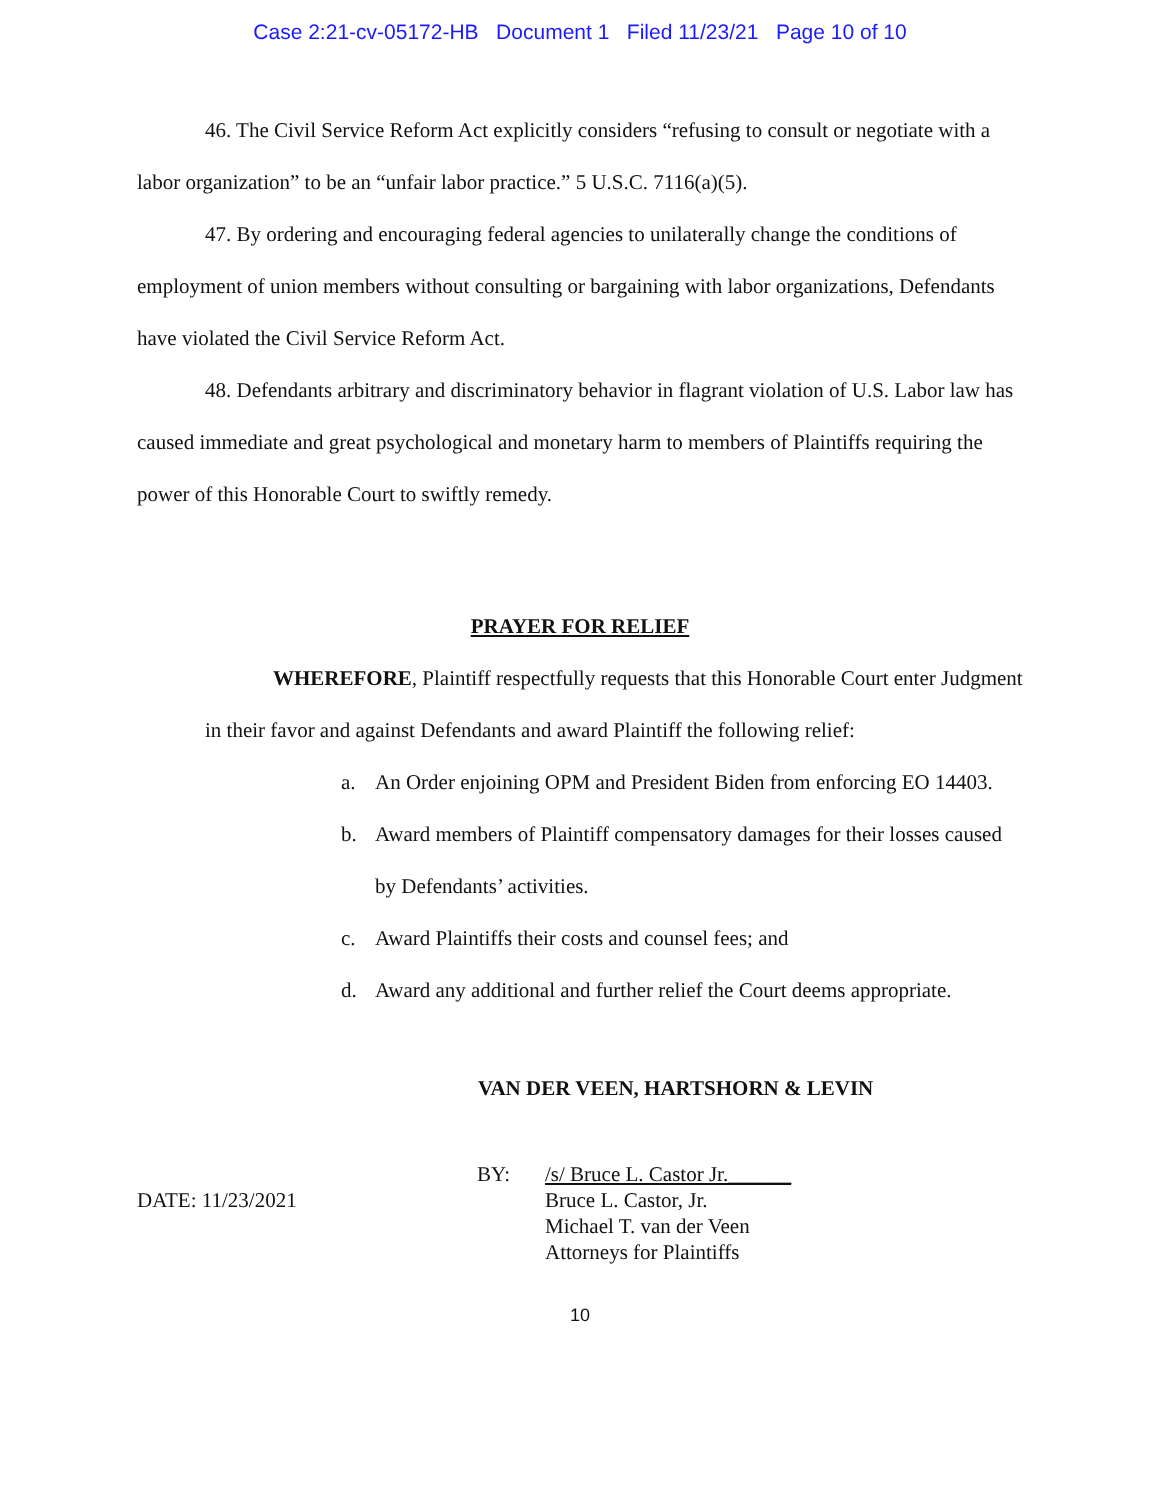Case 2:21-cv-05172-HB Document 1 Filed 11/23/21 Page 10 of 10
46. The Civil Service Reform Act explicitly considers “refusing to consult or negotiate with a labor organization” to be an “unfair labor practice.” 5 U.S.C. 7116(a)(5).
47. By ordering and encouraging federal agencies to unilaterally change the conditions of employment of union members without consulting or bargaining with labor organizations, Defendants have violated the Civil Service Reform Act.
48. Defendants arbitrary and discriminatory behavior in flagrant violation of U.S. Labor law has caused immediate and great psychological and monetary harm to members of Plaintiffs requiring the power of this Honorable Court to swiftly remedy.
PRAYER FOR RELIEF
WHEREFORE, Plaintiff respectfully requests that this Honorable Court enter Judgment in their favor and against Defendants and award Plaintiff the following relief:
a. An Order enjoining OPM and President Biden from enforcing EO 14403.
b. Award members of Plaintiff compensatory damages for their losses caused by Defendants’ activities.
c. Award Plaintiffs their costs and counsel fees; and
d. Award any additional and further relief the Court deems appropriate.
VAN DER VEEN, HARTSHORN & LEVIN
DATE: 11/23/2021
BY: /s/ Bruce L. Castor Jr.______
Bruce L. Castor, Jr.
Michael T. van der Veen
Attorneys for Plaintiffs
10